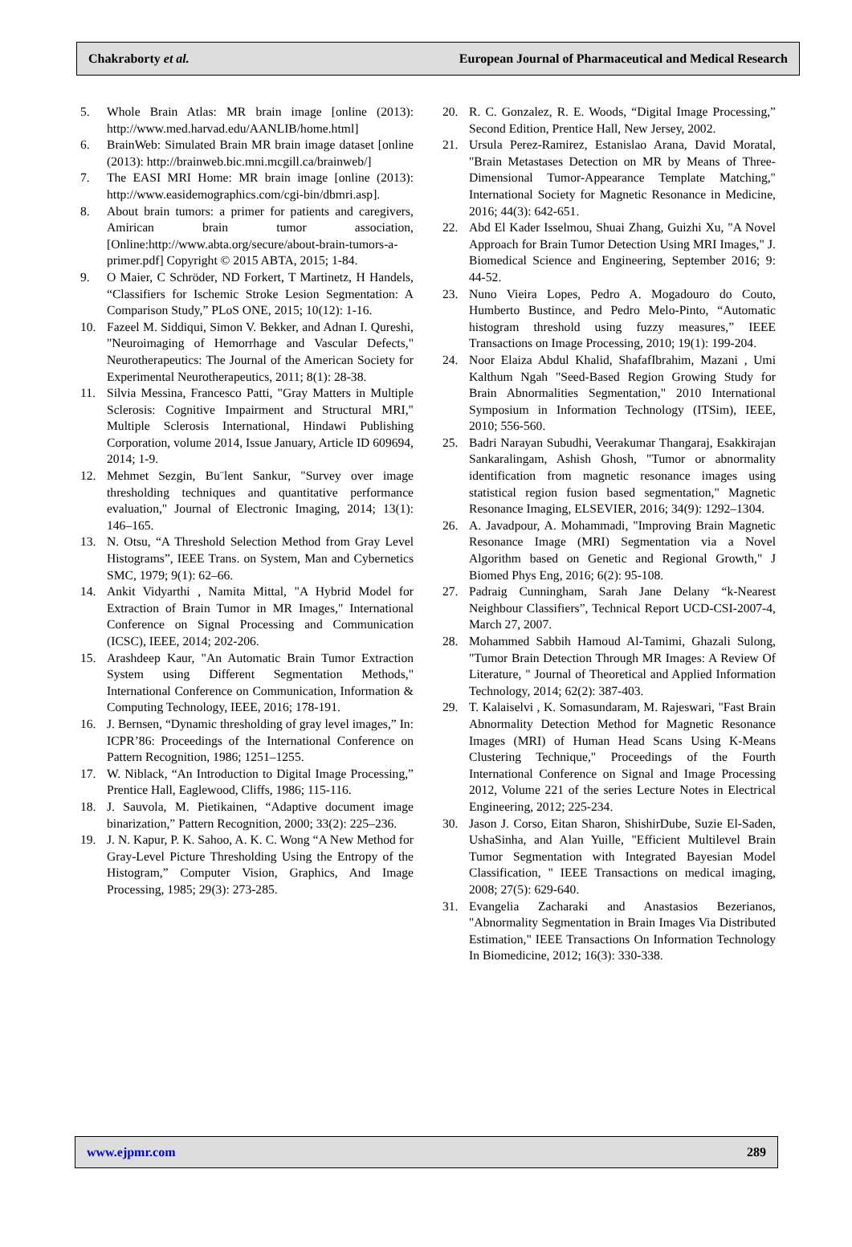Chakraborty et al. European Journal of Pharmaceutical and Medical Research
5. Whole Brain Atlas: MR brain image [online (2013): http://www.med.harvad.edu/AANLIB/home.html]
6. BrainWeb: Simulated Brain MR brain image dataset [online (2013): http://brainweb.bic.mni.mcgill.ca/brainweb/]
7. The EASI MRI Home: MR brain image [online (2013): http://www.easidemographics.com/cgi-bin/dbmri.asp].
8. About brain tumors: a primer for patients and caregivers, Amirican brain tumor association, [Online:http://www.abta.org/secure/about-brain-tumors-a-primer.pdf] Copyright © 2015 ABTA, 2015; 1-84.
9. O Maier, C Schröder, ND Forkert, T Martinetz, H Handels, “Classifiers for Ischemic Stroke Lesion Segmentation: A Comparison Study,” PLoS ONE, 2015; 10(12): 1-16.
10. Fazeel M. Siddiqui, Simon V. Bekker, and Adnan I. Qureshi, "Neuroimaging of Hemorrhage and Vascular Defects," Neurotherapeutics: The Journal of the American Society for Experimental Neurotherapeutics, 2011; 8(1): 28-38.
11. Silvia Messina, Francesco Patti, "Gray Matters in Multiple Sclerosis: Cognitive Impairment and Structural MRI," Multiple Sclerosis International, Hindawi Publishing Corporation, volume 2014, Issue January, Article ID 609694, 2014; 1-9.
12. Mehmet Sezgin, Bu¨lent Sankur, "Survey over image thresholding techniques and quantitative performance evaluation," Journal of Electronic Imaging, 2014; 13(1): 146–165.
13. N. Otsu, “A Threshold Selection Method from Gray Level Histograms”, IEEE Trans. on System, Man and Cybernetics SMC, 1979; 9(1): 62–66.
14. Ankit Vidyarthi , Namita Mittal, "A Hybrid Model for Extraction of Brain Tumor in MR Images," International Conference on Signal Processing and Communication (ICSC), IEEE, 2014; 202-206.
15. Arashdeep Kaur, "An Automatic Brain Tumor Extraction System using Different Segmentation Methods," International Conference on Communication, Information & Computing Technology, IEEE, 2016; 178-191.
16. J. Bernsen, “Dynamic thresholding of gray level images,” In: ICPR’86: Proceedings of the International Conference on Pattern Recognition, 1986; 1251–1255.
17. W. Niblack, “An Introduction to Digital Image Processing,” Prentice Hall, Eaglewood, Cliffs, 1986; 115-116.
18. J. Sauvola, M. Pietikainen, “Adaptive document image binarization,” Pattern Recognition, 2000; 33(2): 225–236.
19. J. N. Kapur, P. K. Sahoo, A. K. C. Wong “A New Method for Gray-Level Picture Thresholding Using the Entropy of the Histogram,” Computer Vision, Graphics, And Image Processing, 1985; 29(3): 273-285.
20. R. C. Gonzalez, R. E. Woods, “Digital Image Processing,” Second Edition, Prentice Hall, New Jersey, 2002.
21. Ursula Perez-Ramirez, Estanislao Arana, David Moratal, "Brain Metastases Detection on MR by Means of Three-Dimensional Tumor-Appearance Template Matching," International Society for Magnetic Resonance in Medicine, 2016; 44(3): 642-651.
22. Abd El Kader Isselmou, Shuai Zhang, Guizhi Xu, "A Novel Approach for Brain Tumor Detection Using MRI Images," J. Biomedical Science and Engineering, September 2016; 9: 44-52.
23. Nuno Vieira Lopes, Pedro A. Mogadouro do Couto, Humberto Bustince, and Pedro Melo-Pinto, “Automatic histogram threshold using fuzzy measures,” IEEE Transactions on Image Processing, 2010; 19(1): 199-204.
24. Noor Elaiza Abdul Khalid, ShafafIbrahim, Mazani , Umi Kalthum Ngah "Seed-Based Region Growing Study for Brain Abnormalities Segmentation," 2010 International Symposium in Information Technology (ITSim), IEEE, 2010; 556-560.
25. Badri Narayan Subudhi, Veerakumar Thangaraj, Esakkirajan Sankaralingam, Ashish Ghosh, "Tumor or abnormality identification from magnetic resonance images using statistical region fusion based segmentation," Magnetic Resonance Imaging, ELSEVIER, 2016; 34(9): 1292–1304.
26. A. Javadpour, A. Mohammadi, "Improving Brain Magnetic Resonance Image (MRI) Segmentation via a Novel Algorithm based on Genetic and Regional Growth," J Biomed Phys Eng, 2016; 6(2): 95-108.
27. Padraig Cunningham, Sarah Jane Delany “k-Nearest Neighbour Classifiers”, Technical Report UCD-CSI-2007-4, March 27, 2007.
28. Mohammed Sabbih Hamoud Al-Tamimi, Ghazali Sulong, "Tumor Brain Detection Through MR Images: A Review Of Literature, " Journal of Theoretical and Applied Information Technology, 2014; 62(2): 387-403.
29. T. Kalaiselvi , K. Somasundaram, M. Rajeswari, "Fast Brain Abnormality Detection Method for Magnetic Resonance Images (MRI) of Human Head Scans Using K-Means Clustering Technique," Proceedings of the Fourth International Conference on Signal and Image Processing 2012, Volume 221 of the series Lecture Notes in Electrical Engineering, 2012; 225-234.
30. Jason J. Corso, Eitan Sharon, ShishirDube, Suzie El-Saden, UshaSinha, and Alan Yuille, "Efficient Multilevel Brain Tumor Segmentation with Integrated Bayesian Model Classification, " IEEE Transactions on medical imaging, 2008; 27(5): 629-640.
31. Evangelia Zacharaki and Anastasios Bezerianos, "Abnormality Segmentation in Brain Images Via Distributed Estimation," IEEE Transactions On Information Technology In Biomedicine, 2012; 16(3): 330-338.
www.ejpmr.com 289